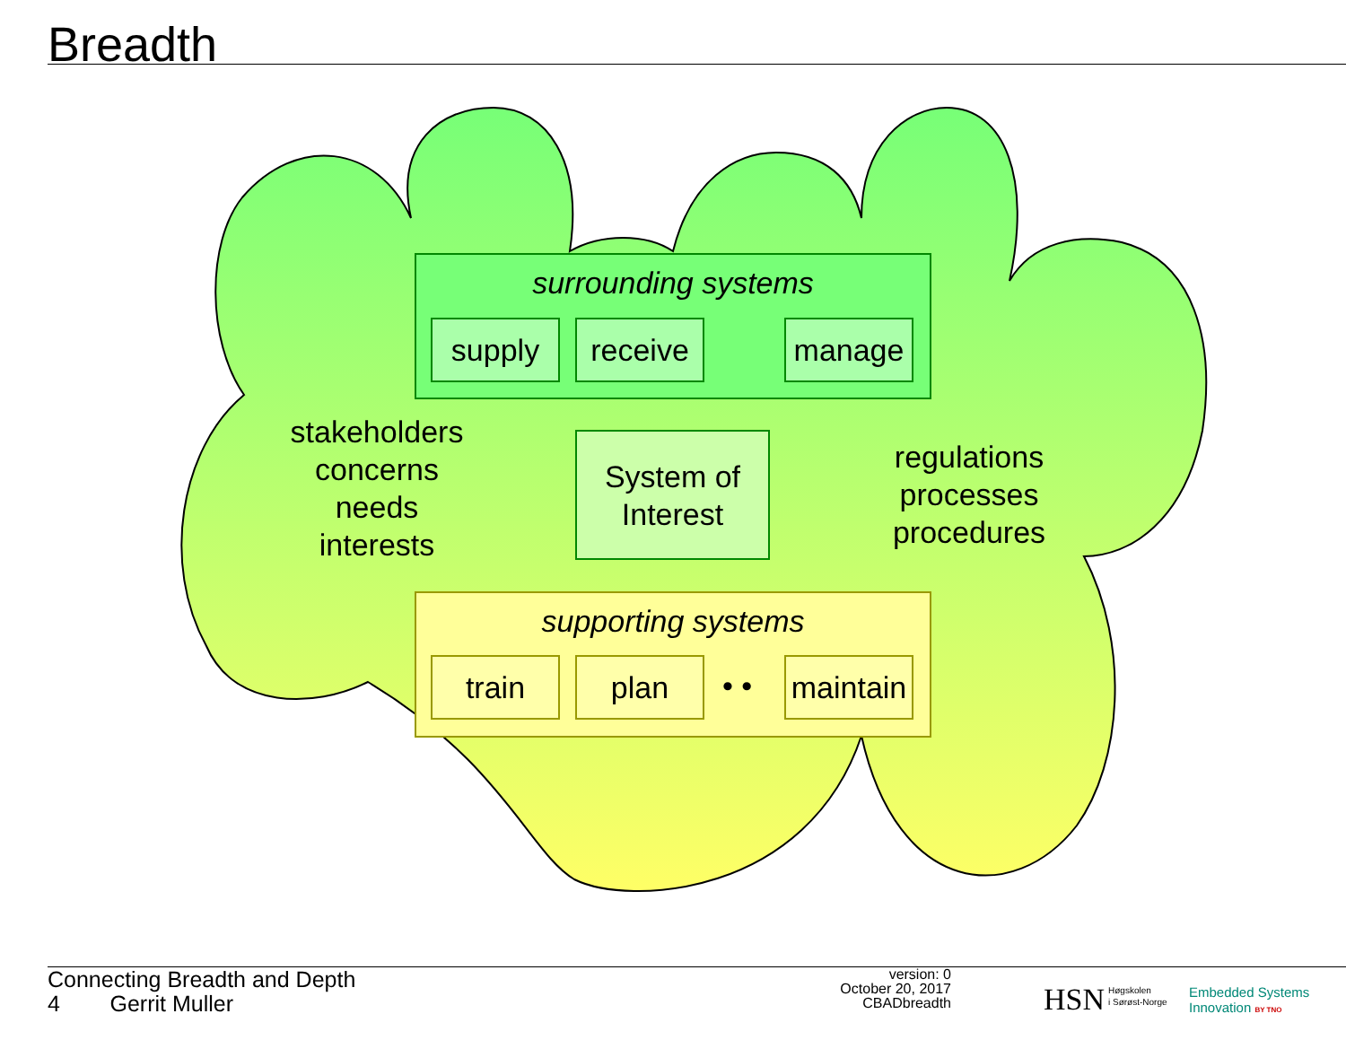Breadth
surrounding systems
supply receive manage
System of
Interest
stakeholders
concerns
needs
interests
regulations
processes
procedures
supporting systems
train plan • •
maintain
Connecting Breadth and Depth
4 Gerrit Muller
version: 0
October 20, 2017
CBADbreadth
HSN
Høgskolen
i Sørøst-Norge
Embedded Systems
Innovation BY TNO